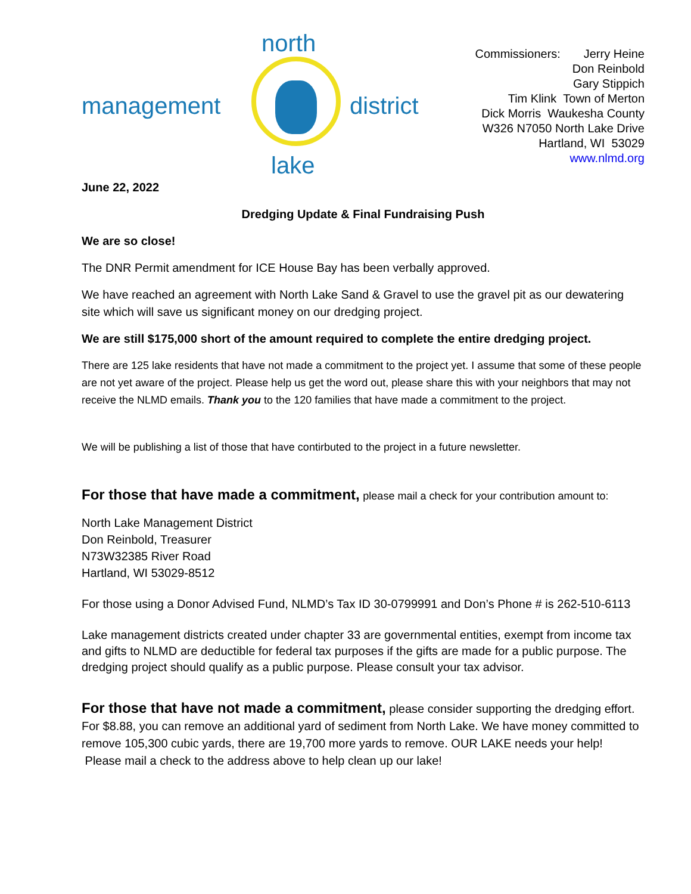north
management district
lake
Commissioners: Jerry Heine
Don Reinbold
Gary Stippich
Tim Klink Town of Merton
Dick Morris Waukesha County
W326 N7050 North Lake Drive
Hartland, WI 53029
www.nlmd.org
June 22, 2022
Dredging Update & Final Fundraising Push
We are so close!
The DNR Permit amendment for ICE House Bay has been verbally approved.
We have reached an agreement with North Lake Sand & Gravel to use the gravel pit as our dewatering site which will save us significant money on our dredging project.
We are still $175,000 short of the amount required to complete the entire dredging project.
There are 125 lake residents that have not made a commitment to the project yet. I assume that some of these people are not yet aware of the project. Please help us get the word out, please share this with your neighbors that may not receive the NLMD emails. Thank you to the 120 families that have made a commitment to the project.
We will be publishing a list of those that have contirbuted to the project in a future newsletter.
For those that have made a commitment, please mail a check for your contribution amount to:
North Lake Management District
Don Reinbold, Treasurer
N73W32385 River Road
Hartland, WI 53029-8512
For those using a Donor Advised Fund, NLMD’s Tax ID 30-0799991 and Don’s Phone # is 262-510-6113
Lake management districts created under chapter 33 are governmental entities, exempt from income tax and gifts to NLMD are deductible for federal tax purposes if the gifts are made for a public purpose. The dredging project should qualify as a public purpose. Please consult your tax advisor.
For those that have not made a commitment, please consider supporting the dredging effort. For $8.88, you can remove an additional yard of sediment from North Lake. We have money committed to remove 105,300 cubic yards, there are 19,700 more yards to remove. OUR LAKE needs your help! Please mail a check to the address above to help clean up our lake!